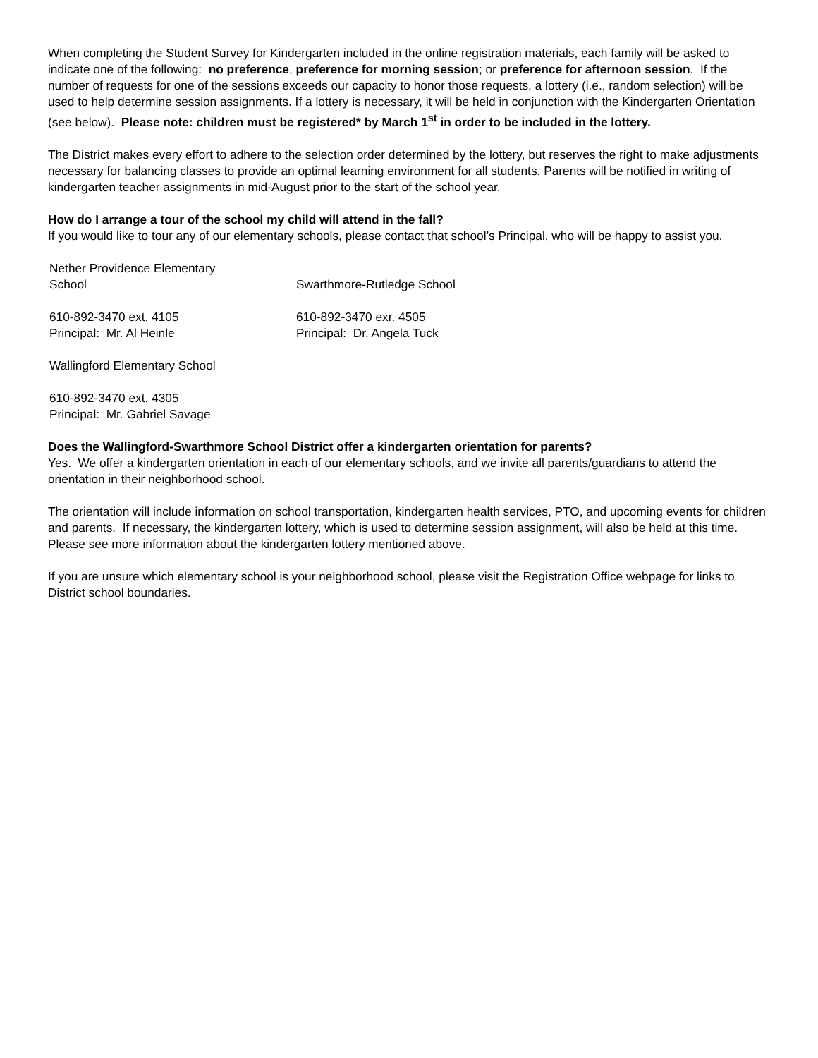When completing the Student Survey for Kindergarten included in the online registration materials, each family will be asked to indicate one of the following: no preference, preference for morning session; or preference for afternoon session. If the number of requests for one of the sessions exceeds our capacity to honor those requests, a lottery (i.e., random selection) will be used to help determine session assignments. If a lottery is necessary, it will be held in conjunction with the Kindergarten Orientation (see below). Please note: children must be registered* by March 1<sup>st</sup> in order to be included in the lottery.
The District makes every effort to adhere to the selection order determined by the lottery, but reserves the right to make adjustments necessary for balancing classes to provide an optimal learning environment for all students. Parents will be notified in writing of kindergarten teacher assignments in mid-August prior to the start of the school year.
How do I arrange a tour of the school my child will attend in the fall?
If you would like to tour any of our elementary schools, please contact that school’s Principal, who will be happy to assist you.
Nether Providence Elementary
School
Swarthmore-Rutledge School
610-892-3470 ext. 4105
Principal: Mr. Al Heinle
610-892-3470 exr. 4505
Principal: Dr. Angela Tuck
Wallingford Elementary School
610-892-3470 ext. 4305
Principal: Mr. Gabriel Savage
Does the Wallingford-Swarthmore School District offer a kindergarten orientation for parents?
Yes. We offer a kindergarten orientation in each of our elementary schools, and we invite all parents/guardians to attend the orientation in their neighborhood school.
The orientation will include information on school transportation, kindergarten health services, PTO, and upcoming events for children and parents. If necessary, the kindergarten lottery, which is used to determine session assignment, will also be held at this time. Please see more information about the kindergarten lottery mentioned above.
If you are unsure which elementary school is your neighborhood school, please visit the Registration Office webpage for links to District school boundaries.